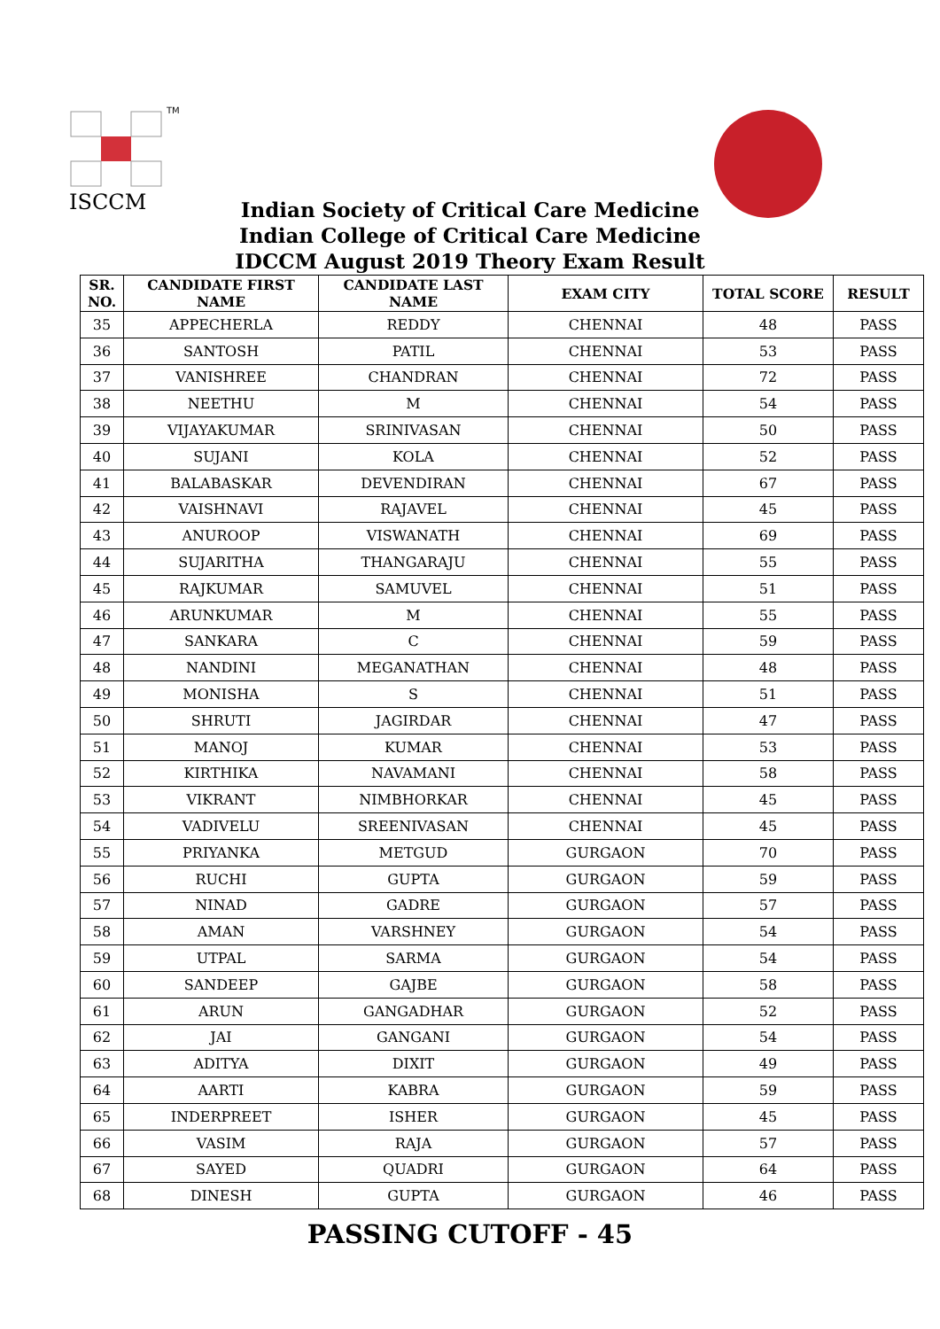TM
ISCCM
Indian Society of Critical Care Medicine
Indian College of Critical Care Medicine
IDCCM August 2019 Theory Exam Result
| SR. NO. | CANDIDATE FIRST NAME | CANDIDATE LAST NAME | EXAM CITY | TOTAL SCORE | RESULT |
| --- | --- | --- | --- | --- | --- |
| 35 | APPECHERLA | REDDY | CHENNAI | 48 | PASS |
| 36 | SANTOSH | PATIL | CHENNAI | 53 | PASS |
| 37 | VANISHREE | CHANDRAN | CHENNAI | 72 | PASS |
| 38 | NEETHU | M | CHENNAI | 54 | PASS |
| 39 | VIJAYAKUMAR | SRINIVASAN | CHENNAI | 50 | PASS |
| 40 | SUJANI | KOLA | CHENNAI | 52 | PASS |
| 41 | BALABASKAR | DEVENDIRAN | CHENNAI | 67 | PASS |
| 42 | VAISHNAVI | RAJAVEL | CHENNAI | 45 | PASS |
| 43 | ANUROOP | VISWANATH | CHENNAI | 69 | PASS |
| 44 | SUJARITHA | THANGARAJU | CHENNAI | 55 | PASS |
| 45 | RAJKUMAR | SAMUVEL | CHENNAI | 51 | PASS |
| 46 | ARUNKUMAR | M | CHENNAI | 55 | PASS |
| 47 | SANKARA | C | CHENNAI | 59 | PASS |
| 48 | NANDINI | MEGANATHAN | CHENNAI | 48 | PASS |
| 49 | MONISHA | S | CHENNAI | 51 | PASS |
| 50 | SHRUTI | JAGIRDAR | CHENNAI | 47 | PASS |
| 51 | MANOJ | KUMAR | CHENNAI | 53 | PASS |
| 52 | KIRTHIKA | NAVAMANI | CHENNAI | 58 | PASS |
| 53 | VIKRANT | NIMBHORKAR | CHENNAI | 45 | PASS |
| 54 | VADIVELU | SREENIVASAN | CHENNAI | 45 | PASS |
| 55 | PRIYANKA | METGUD | GURGAON | 70 | PASS |
| 56 | RUCHI | GUPTA | GURGAON | 59 | PASS |
| 57 | NINAD | GADRE | GURGAON | 57 | PASS |
| 58 | AMAN | VARSHNEY | GURGAON | 54 | PASS |
| 59 | UTPAL | SARMA | GURGAON | 54 | PASS |
| 60 | SANDEEP | GAJBE | GURGAON | 58 | PASS |
| 61 | ARUN | GANGADHAR | GURGAON | 52 | PASS |
| 62 | JAI | GANGANI | GURGAON | 54 | PASS |
| 63 | ADITYA | DIXIT | GURGAON | 49 | PASS |
| 64 | AARTI | KABRA | GURGAON | 59 | PASS |
| 65 | INDERPREET | ISHER | GURGAON | 45 | PASS |
| 66 | VASIM | RAJA | GURGAON | 57 | PASS |
| 67 | SAYED | QUADRI | GURGAON | 64 | PASS |
| 68 | DINESH | GUPTA | GURGAON | 46 | PASS |
PASSING CUTOFF - 45